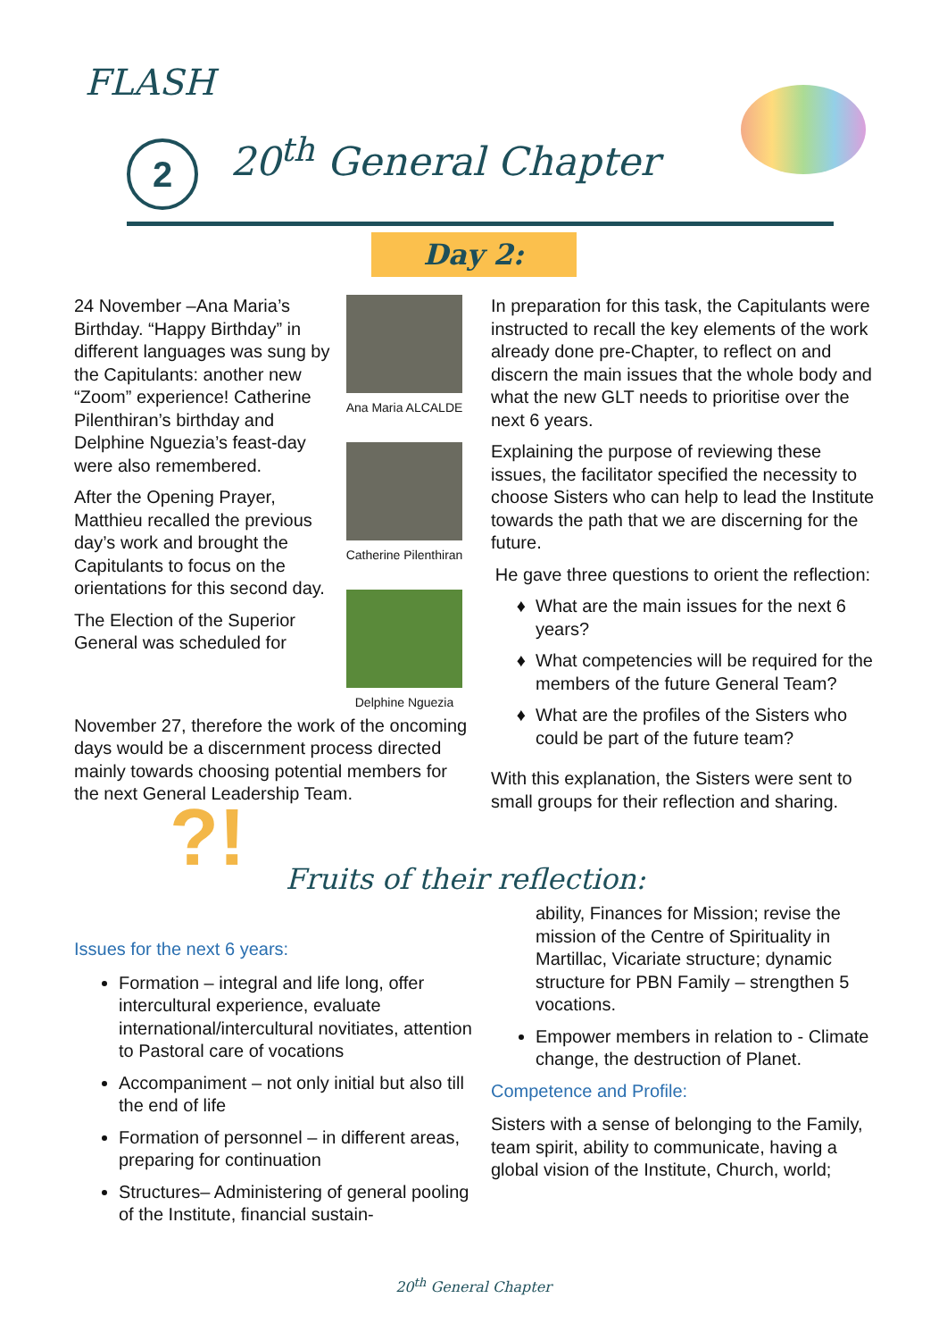FLASH
2 20<sup>th</sup> General Chapter
Day 2:
24 November –Ana Maria’s Birthday. “Happy Birthday” in different languages was sung by the Capitulants: another new “Zoom” experience! Catherine Pilenthiran’s birthday and Delphine Nguezia’s feast-day were also remembered.
After the Opening Prayer, Matthieu recalled the previous day’s work and brought the Capitulants to focus on the orientations for this second day.
The Election of the Superior General was scheduled for
Ana Maria ALCALDE
Catherine Pilenthiran
Delphine Nguezia
November 27, therefore the work of the oncoming days would be a discernment process directed mainly towards choosing potential members for the next General Leadership Team.
In preparation for this task, the Capitulants were instructed to recall the key elements of the work already done pre-Chapter, to reflect on and discern the main issues that the whole body and what the new GLT needs to prioritise over the next 6 years.
Explaining the purpose of reviewing these issues, the facilitator specified the necessity to choose Sisters who can help to lead the Institute towards the path that we are discerning for the future.
He gave three questions to orient the reflection:
What are the main issues for the next 6 years?
What competencies will be required for the members of the future General Team?
What are the profiles of the Sisters who could be part of the future team?
With this explanation, the Sisters were sent to small groups for their reflection and sharing.
?!
Fruits of their reflection:
Issues for the next 6 years:
Formation – integral and life long, offer intercultural experience, evaluate international/intercultural novitiates, attention to Pastoral care of vocations
Accompaniment – not only initial but also till the end of life
Formation of personnel – in different areas, preparing for continuation
Structures– Administering of general pooling of the Institute, financial sustain-
ability, Finances for Mission; revise the mission of the Centre of Spirituality in Martillac, Vicariate structure; dynamic structure for PBN Family – strengthen 5 vocations.
Empower members in relation to - Climate change, the destruction of Planet.
Competence and Profile:
Sisters with a sense of belonging to the Family, team spirit, ability to communicate, having a global vision of the Institute, Church, world;
20<sup>th</sup> General Chapter